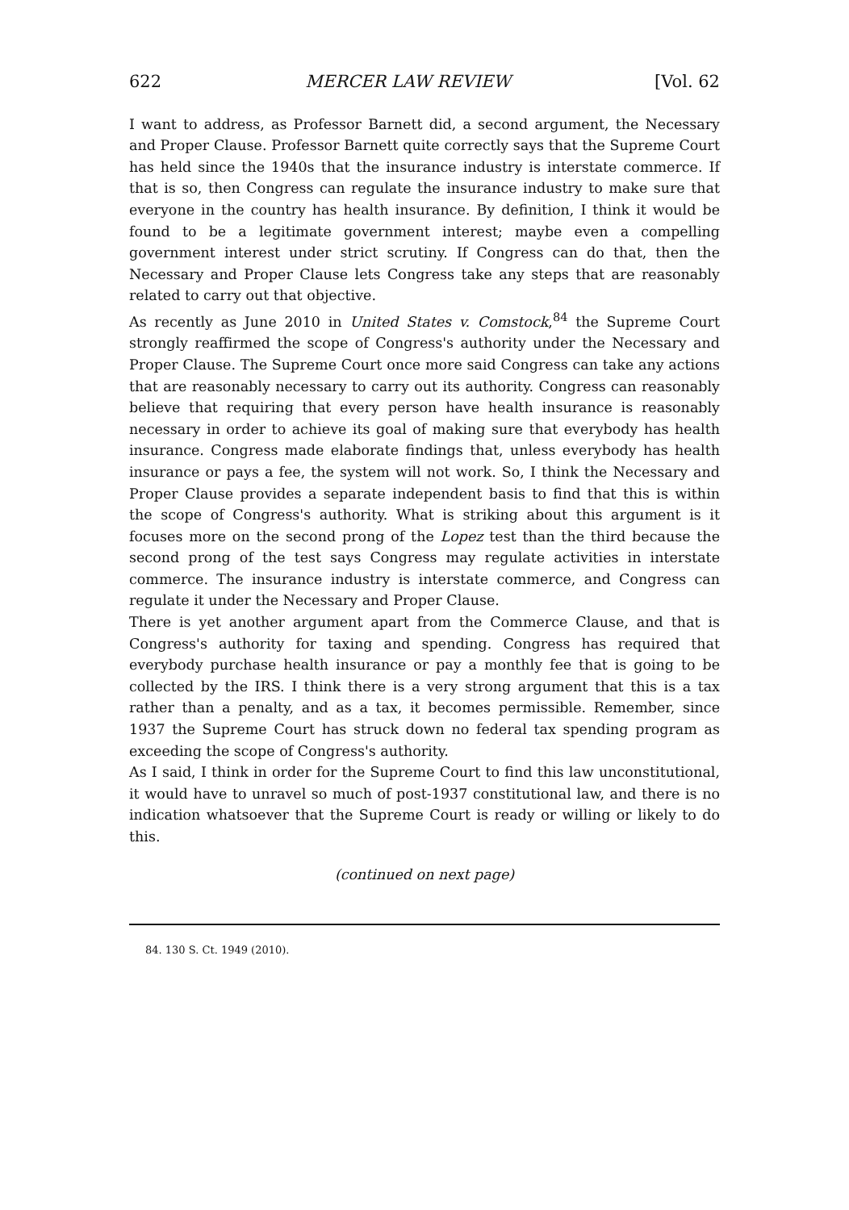622 MERCER LAW REVIEW [Vol. 62
I want to address, as Professor Barnett did, a second argument, the Necessary and Proper Clause. Professor Barnett quite correctly says that the Supreme Court has held since the 1940s that the insurance industry is interstate commerce. If that is so, then Congress can regulate the insurance industry to make sure that everyone in the country has health insurance. By definition, I think it would be found to be a legitimate government interest; maybe even a compelling government interest under strict scrutiny. If Congress can do that, then the Necessary and Proper Clause lets Congress take any steps that are reasonably related to carry out that objective.
As recently as June 2010 in United States v. Comstock,<sup>84</sup> the Supreme Court strongly reaffirmed the scope of Congress's authority under the Necessary and Proper Clause. The Supreme Court once more said Congress can take any actions that are reasonably necessary to carry out its authority. Congress can reasonably believe that requiring that every person have health insurance is reasonably necessary in order to achieve its goal of making sure that everybody has health insurance. Congress made elaborate findings that, unless everybody has health insurance or pays a fee, the system will not work. So, I think the Necessary and Proper Clause provides a separate independent basis to find that this is within the scope of Congress's authority. What is striking about this argument is it focuses more on the second prong of the Lopez test than the third because the second prong of the test says Congress may regulate activities in interstate commerce. The insurance industry is interstate commerce, and Congress can regulate it under the Necessary and Proper Clause.
There is yet another argument apart from the Commerce Clause, and that is Congress's authority for taxing and spending. Congress has required that everybody purchase health insurance or pay a monthly fee that is going to be collected by the IRS. I think there is a very strong argument that this is a tax rather than a penalty, and as a tax, it becomes permissible. Remember, since 1937 the Supreme Court has struck down no federal tax spending program as exceeding the scope of Congress's authority.
As I said, I think in order for the Supreme Court to find this law unconstitutional, it would have to unravel so much of post-1937 constitutional law, and there is no indication whatsoever that the Supreme Court is ready or willing or likely to do this.
(continued on next page)
84. 130 S. Ct. 1949 (2010).